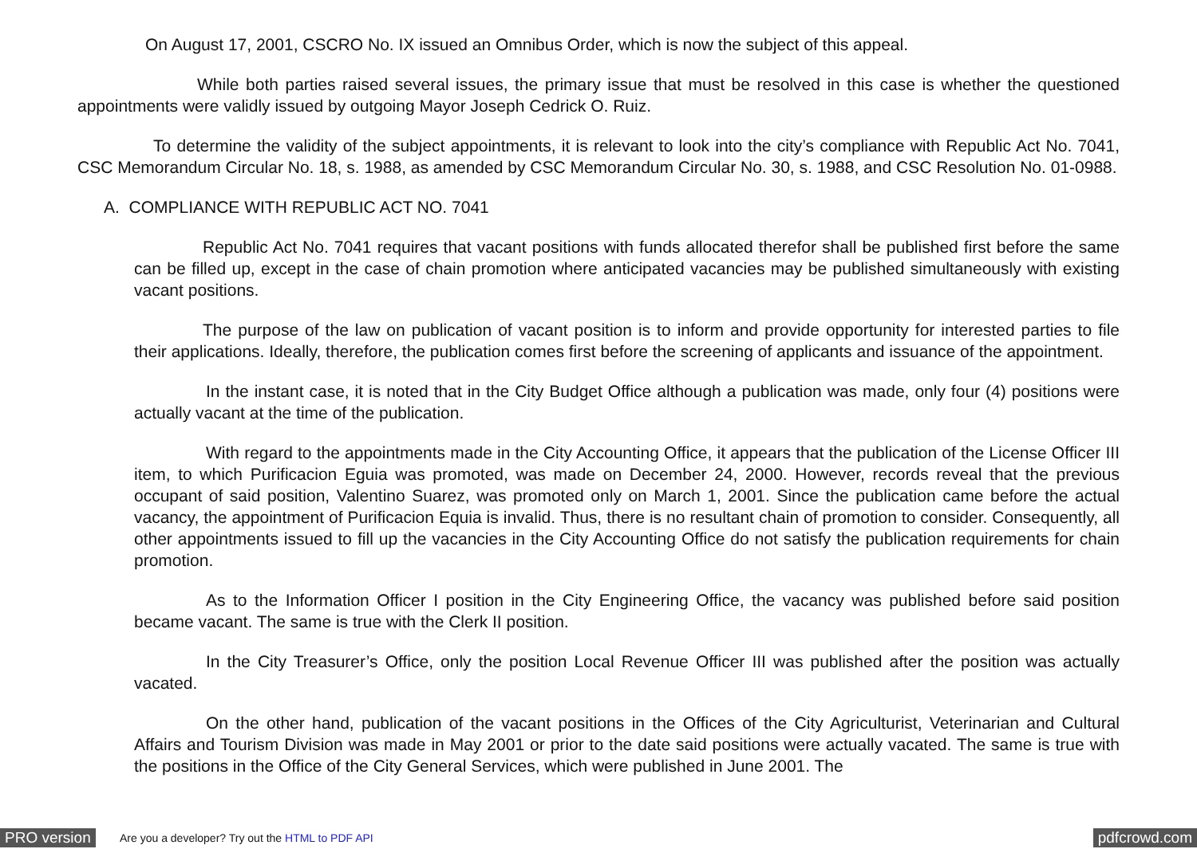On August 17, 2001, CSCRO No. IX issued an Omnibus Order, which is now the subject of this appeal.
While both parties raised several issues, the primary issue that must be resolved in this case is whether the questioned appointments were validly issued by outgoing Mayor Joseph Cedrick O. Ruiz.
To determine the validity of the subject appointments, it is relevant to look into the city’s compliance with Republic Act No. 7041, CSC Memorandum Circular No. 18, s. 1988, as amended by CSC Memorandum Circular No. 30, s. 1988, and CSC Resolution No. 01-0988.
A. COMPLIANCE WITH REPUBLIC ACT NO. 7041
Republic Act No. 7041 requires that vacant positions with funds allocated therefor shall be published first before the same can be filled up, except in the case of chain promotion where anticipated vacancies may be published simultaneously with existing vacant positions.
The purpose of the law on publication of vacant position is to inform and provide opportunity for interested parties to file their applications. Ideally, therefore, the publication comes first before the screening of applicants and issuance of the appointment.
In the instant case, it is noted that in the City Budget Office although a publication was made, only four (4) positions were actually vacant at the time of the publication.
With regard to the appointments made in the City Accounting Office, it appears that the publication of the License Officer III item, to which Purificacion Eguia was promoted, was made on December 24, 2000. However, records reveal that the previous occupant of said position, Valentino Suarez, was promoted only on March 1, 2001. Since the publication came before the actual vacancy, the appointment of Purificacion Equia is invalid. Thus, there is no resultant chain of promotion to consider. Consequently, all other appointments issued to fill up the vacancies in the City Accounting Office do not satisfy the publication requirements for chain promotion.
As to the Information Officer I position in the City Engineering Office, the vacancy was published before said position became vacant. The same is true with the Clerk II position.
In the City Treasurer’s Office, only the position Local Revenue Officer III was published after the position was actually vacated.
On the other hand, publication of the vacant positions in the Offices of the City Agriculturist, Veterinarian and Cultural Affairs and Tourism Division was made in May 2001 or prior to the date said positions were actually vacated. The same is true with the positions in the Office of the City General Services, which were published in June 2001. The
PRO version Are you a developer? Try out the HTML to PDF API pdfcrowd.com